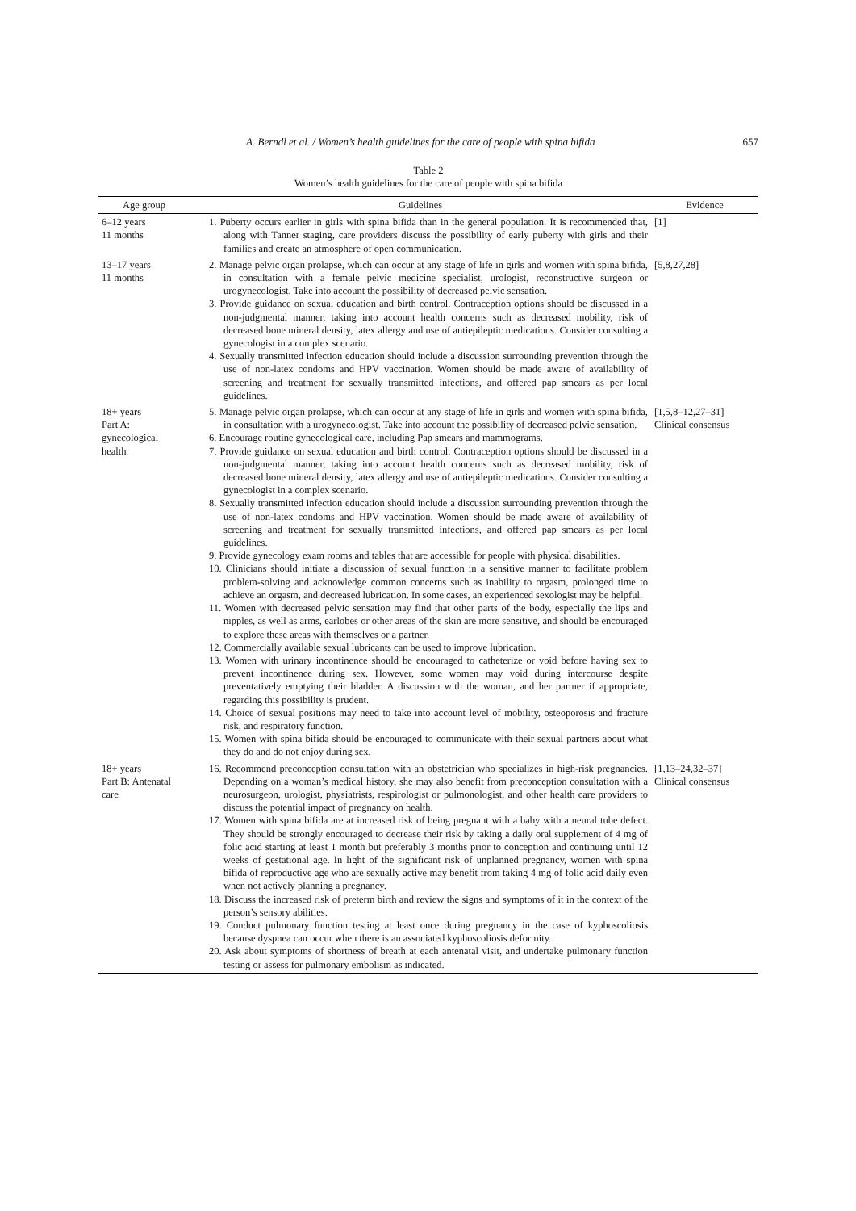A. Berndl et al. / Women’s health guidelines for the care of people with spina bifida
657
Table 2
Women’s health guidelines for the care of people with spina bifida
| Age group | Guidelines | Evidence |
| --- | --- | --- |
| 6–12 years 11 months | 1. Puberty occurs earlier in girls with spina bifida than in the general population. It is recommended that, along with Tanner staging, care providers discuss the possibility of early puberty with girls and their families and create an atmosphere of open communication. | [1] |
| 13–17 years 11 months | 2. Manage pelvic organ prolapse, which can occur at any stage of life in girls and women with spina bifida, in consultation with a female pelvic medicine specialist, urologist, reconstructive surgeon or urogynecologist. Take into account the possibility of decreased pelvic sensation. 3. Provide guidance on sexual education and birth control. Contraception options should be discussed in a non-judgmental manner, taking into account health concerns such as decreased mobility, risk of decreased bone mineral density, latex allergy and use of antiepileptic medications. Consider consulting a gynecologist in a complex scenario. 4. Sexually transmitted infection education should include a discussion surrounding prevention through the use of non-latex condoms and HPV vaccination. Women should be made aware of availability of screening and treatment for sexually transmitted infections, and offered pap smears as per local guidelines. | [5,8,27,28] |
| 18+ years Part A: gynecological health | 5. Manage pelvic organ prolapse, which can occur at any stage of life in girls and women with spina bifida, in consultation with a urogynecologist. Take into account the possibility of decreased pelvic sensation. 6. Encourage routine gynecological care, including Pap smears and mammograms. 7. Provide guidance on sexual education and birth control. Contraception options should be discussed in a non-judgmental manner, taking into account health concerns such as decreased mobility, risk of decreased bone mineral density, latex allergy and use of antiepileptic medications. Consider consulting a gynecologist in a complex scenario. 8. Sexually transmitted infection education should include a discussion surrounding prevention through the use of non-latex condoms and HPV vaccination. Women should be made aware of availability of screening and treatment for sexually transmitted infections, and offered pap smears as per local guidelines. 9. Provide gynecology exam rooms and tables that are accessible for people with physical disabilities. 10. Clinicians should initiate a discussion of sexual function in a sensitive manner to facilitate problem problem-solving and acknowledge common concerns such as inability to orgasm, prolonged time to achieve an orgasm, and decreased lubrication. In some cases, an experienced sexologist may be helpful. 11. Women with decreased pelvic sensation may find that other parts of the body, especially the lips and nipples, as well as arms, earlobes or other areas of the skin are more sensitive, and should be encouraged to explore these areas with themselves or a partner. 12. Commercially available sexual lubricants can be used to improve lubrication. 13. Women with urinary incontinence should be encouraged to catheterize or void before having sex to prevent incontinence during sex. However, some women may void during intercourse despite preventatively emptying their bladder. A discussion with the woman, and her partner if appropriate, regarding this possibility is prudent. 14. Choice of sexual positions may need to take into account level of mobility, osteoporosis and fracture risk, and respiratory function. 15. Women with spina bifida should be encouraged to communicate with their sexual partners about what they do and do not enjoy during sex. | [1,5,8–12,27–31] Clinical consensus |
| 18+ years Part B: Antenatal care | 16. Recommend preconception consultation with an obstetrician who specializes in high-risk pregnancies. Depending on a woman’s medical history, she may also benefit from preconception consultation with a neurosurgeon, urologist, physiatrists, respirologist or pulmonologist, and other health care providers to discuss the potential impact of pregnancy on health. 17. Women with spina bifida are at increased risk of being pregnant with a baby with a neural tube defect. They should be strongly encouraged to decrease their risk by taking a daily oral supplement of 4 mg of folic acid starting at least 1 month but preferably 3 months prior to conception and continuing until 12 weeks of gestational age. In light of the significant risk of unplanned pregnancy, women with spina bifida of reproductive age who are sexually active may benefit from taking 4 mg of folic acid daily even when not actively planning a pregnancy. 18. Discuss the increased risk of preterm birth and review the signs and symptoms of it in the context of the person’s sensory abilities. 19. Conduct pulmonary function testing at least once during pregnancy in the case of kyphoscoliosis because dyspnea can occur when there is an associated kyphoscoliosis deformity. 20. Ask about symptoms of shortness of breath at each antenatal visit, and undertake pulmonary function testing or assess for pulmonary embolism as indicated. | [1,13–24,32–37] Clinical consensus |